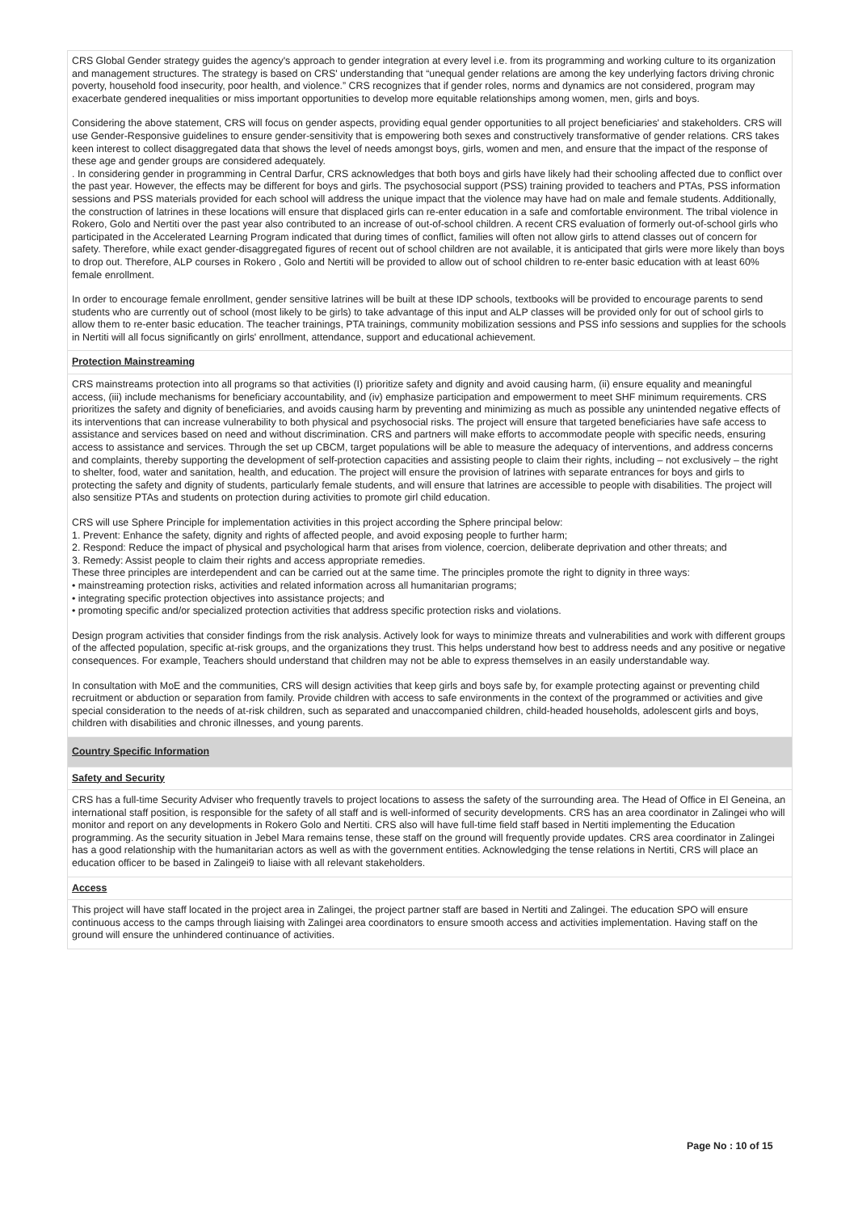CRS Global Gender strategy guides the agency's approach to gender integration at every level i.e. from its programming and working culture to its organization and management structures. The strategy is based on CRS' understanding that “unequal gender relations are among the key underlying factors driving chronic poverty, household food insecurity, poor health, and violence.” CRS recognizes that if gender roles, norms and dynamics are not considered, program may exacerbate gendered inequalities or miss important opportunities to develop more equitable relationships among women, men, girls and boys.
Considering the above statement, CRS will focus on gender aspects, providing equal gender opportunities to all project beneficiaries' and stakeholders. CRS will use Gender-Responsive guidelines to ensure gender-sensitivity that is empowering both sexes and constructively transformative of gender relations. CRS takes keen interest to collect disaggregated data that shows the level of needs amongst boys, girls, women and men, and ensure that the impact of the response of these age and gender groups are considered adequately.
. In considering gender in programming in Central Darfur, CRS acknowledges that both boys and girls have likely had their schooling affected due to conflict over the past year. However, the effects may be different for boys and girls. The psychosocial support (PSS) training provided to teachers and PTAs, PSS information sessions and PSS materials provided for each school will address the unique impact that the violence may have had on male and female students. Additionally, the construction of latrines in these locations will ensure that displaced girls can re-enter education in a safe and comfortable environment. The tribal violence in Rokero, Golo and Nertiti over the past year also contributed to an increase of out-of-school children. A recent CRS evaluation of formerly out-of-school girls who participated in the Accelerated Learning Program indicated that during times of conflict, families will often not allow girls to attend classes out of concern for safety. Therefore, while exact gender-disaggregated figures of recent out of school children are not available, it is anticipated that girls were more likely than boys to drop out. Therefore, ALP courses in Rokero , Golo and Nertiti will be provided to allow out of school children to re-enter basic education with at least 60% female enrollment.
In order to encourage female enrollment, gender sensitive latrines will be built at these IDP schools, textbooks will be provided to encourage parents to send students who are currently out of school (most likely to be girls) to take advantage of this input and ALP classes will be provided only for out of school girls to allow them to re-enter basic education. The teacher trainings, PTA trainings, community mobilization sessions and PSS info sessions and supplies for the schools in Nertiti will all focus significantly on girls' enrollment, attendance, support and educational achievement.
Protection Mainstreaming
CRS mainstreams protection into all programs so that activities (I) prioritize safety and dignity and avoid causing harm, (ii) ensure equality and meaningful access, (iii) include mechanisms for beneficiary accountability, and (iv) emphasize participation and empowerment to meet SHF minimum requirements. CRS prioritizes the safety and dignity of beneficiaries, and avoids causing harm by preventing and minimizing as much as possible any unintended negative effects of its interventions that can increase vulnerability to both physical and psychosocial risks. The project will ensure that targeted beneficiaries have safe access to assistance and services based on need and without discrimination. CRS and partners will make efforts to accommodate people with specific needs, ensuring access to assistance and services. Through the set up CBCM, target populations will be able to measure the adequacy of interventions, and address concerns and complaints, thereby supporting the development of self-protection capacities and assisting people to claim their rights, including – not exclusively – the right to shelter, food, water and sanitation, health, and education. The project will ensure the provision of latrines with separate entrances for boys and girls to protecting the safety and dignity of students, particularly female students, and will ensure that latrines are accessible to people with disabilities. The project will also sensitize PTAs and students on protection during activities to promote girl child education.
CRS will use Sphere Principle for implementation activities in this project according the Sphere principal below:
1. Prevent: Enhance the safety, dignity and rights of affected people, and avoid exposing people to further harm;
2. Respond: Reduce the impact of physical and psychological harm that arises from violence, coercion, deliberate deprivation and other threats; and
3. Remedy: Assist people to claim their rights and access appropriate remedies.
These three principles are interdependent and can be carried out at the same time. The principles promote the right to dignity in three ways:
• mainstreaming protection risks, activities and related information across all humanitarian programs;
• integrating specific protection objectives into assistance projects; and
• promoting specific and/or specialized protection activities that address specific protection risks and violations.
Design program activities that consider findings from the risk analysis. Actively look for ways to minimize threats and vulnerabilities and work with different groups of the affected population, specific at-risk groups, and the organizations they trust. This helps understand how best to address needs and any positive or negative consequences. For example, Teachers should understand that children may not be able to express themselves in an easily understandable way.
In consultation with MoE and the communities, CRS will design activities that keep girls and boys safe by, for example protecting against or preventing child recruitment or abduction or separation from family. Provide children with access to safe environments in the context of the programmed or activities and give special consideration to the needs of at-risk children, such as separated and unaccompanied children, child-headed households, adolescent girls and boys, children with disabilities and chronic illnesses, and young parents.
Country Specific Information
Safety and Security
CRS has a full-time Security Adviser who frequently travels to project locations to assess the safety of the surrounding area. The Head of Office in El Geneina, an international staff position, is responsible for the safety of all staff and is well-informed of security developments. CRS has an area coordinator in Zalingei who will monitor and report on any developments in Rokero Golo and Nertiti. CRS also will have full-time field staff based in Nertiti implementing the Education programming. As the security situation in Jebel Mara remains tense, these staff on the ground will frequently provide updates. CRS area coordinator in Zalingei has a good relationship with the humanitarian actors as well as with the government entities. Acknowledging the tense relations in Nertiti, CRS will place an education officer to be based in Zalingei9 to liaise with all relevant stakeholders.
Access
This project will have staff located in the project area in Zalingei, the project partner staff are based in Nertiti and Zalingei. The education SPO will ensure continuous access to the camps through liaising with Zalingei area coordinators to ensure smooth access and activities implementation. Having staff on the ground will ensure the unhindered continuance of activities.
Page No : 10 of 15